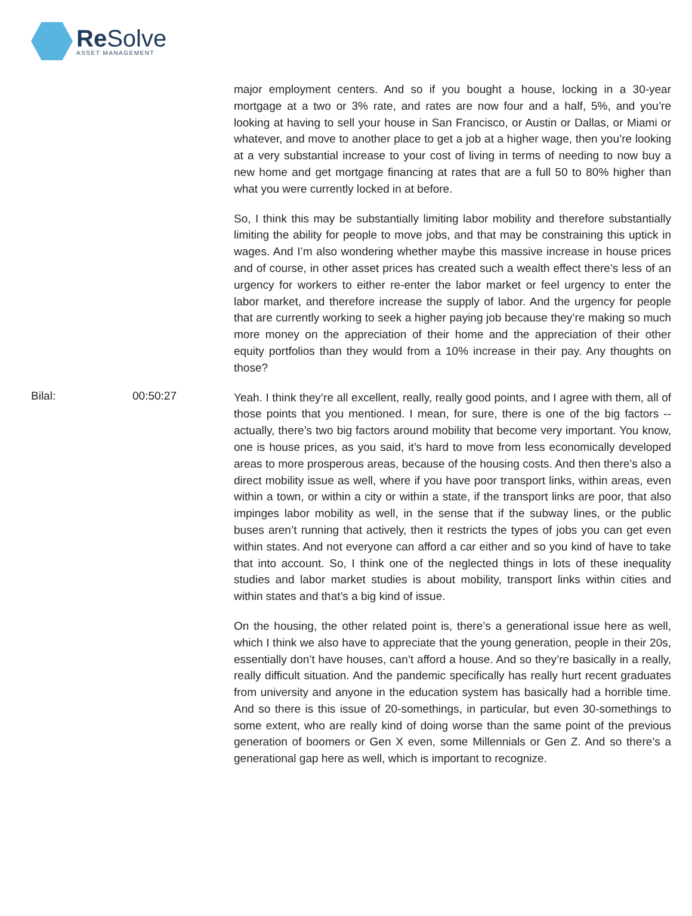ReSolve
ASSET MANAGEMENT
major employment centers. And so if you bought a house, locking in a 30-year mortgage at a two or 3% rate, and rates are now four and a half, 5%, and you’re looking at having to sell your house in San Francisco, or Austin or Dallas, or Miami or whatever, and move to another place to get a job at a higher wage, then you’re looking at a very substantial increase to your cost of living in terms of needing to now buy a new home and get mortgage financing at rates that are a full 50 to 80% higher than what you were currently locked in at before.
So, I think this may be substantially limiting labor mobility and therefore substantially limiting the ability for people to move jobs, and that may be constraining this uptick in wages. And I’m also wondering whether maybe this massive increase in house prices and of course, in other asset prices has created such a wealth effect there’s less of an urgency for workers to either re-enter the labor market or feel urgency to enter the labor market, and therefore increase the supply of labor. And the urgency for people that are currently working to seek a higher paying job because they’re making so much more money on the appreciation of their home and the appreciation of their other equity portfolios than they would from a 10% increase in their pay. Any thoughts on those?
Bilal: 00:50:27
Yeah. I think they’re all excellent, really, really good points, and I agree with them, all of those points that you mentioned. I mean, for sure, there is one of the big factors -- actually, there’s two big factors around mobility that become very important. You know, one is house prices, as you said, it’s hard to move from less economically developed areas to more prosperous areas, because of the housing costs. And then there’s also a direct mobility issue as well, where if you have poor transport links, within areas, even within a town, or within a city or within a state, if the transport links are poor, that also impinges labor mobility as well, in the sense that if the subway lines, or the public buses aren’t running that actively, then it restricts the types of jobs you can get even within states. And not everyone can afford a car either and so you kind of have to take that into account. So, I think one of the neglected things in lots of these inequality studies and labor market studies is about mobility, transport links within cities and within states and that’s a big kind of issue.
On the housing, the other related point is, there’s a generational issue here as well, which I think we also have to appreciate that the young generation, people in their 20s, essentially don’t have houses, can’t afford a house. And so they’re basically in a really, really difficult situation. And the pandemic specifically has really hurt recent graduates from university and anyone in the education system has basically had a horrible time. And so there is this issue of 20-somethings, in particular, but even 30-somethings to some extent, who are really kind of doing worse than the same point of the previous generation of boomers or Gen X even, some Millennials or Gen Z. And so there’s a generational gap here as well, which is important to recognize.